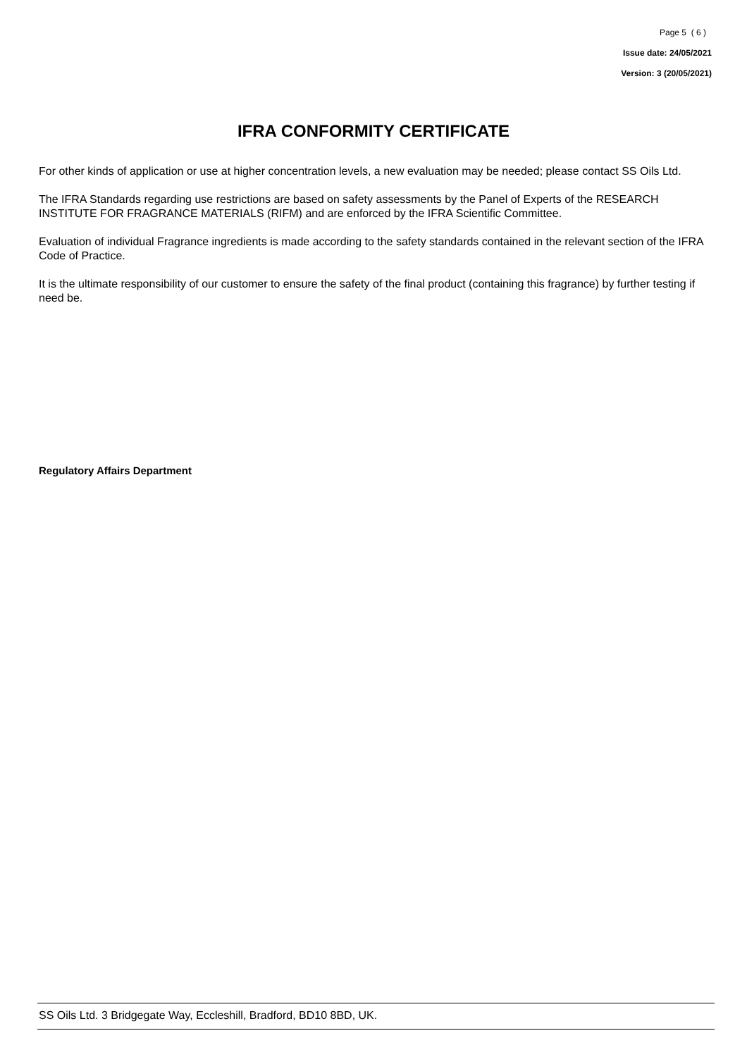Page 5 ( 6 )
Issue date: 24/05/2021
Version: 3 (20/05/2021)
IFRA CONFORMITY CERTIFICATE
For other kinds of application or use at higher concentration levels, a new evaluation may be needed; please contact SS Oils Ltd.
The IFRA Standards regarding use restrictions are based on safety assessments by the Panel of Experts of the RESEARCH INSTITUTE FOR FRAGRANCE MATERIALS (RIFM) and are enforced by the IFRA Scientific Committee.
Evaluation of individual Fragrance ingredients is made according to the safety standards contained in the relevant section of the IFRA Code of Practice.
It is the ultimate responsibility of our customer to ensure the safety of the final product (containing this fragrance) by further testing if need be.
Regulatory Affairs Department
SS Oils Ltd. 3 Bridgegate Way, Eccleshill, Bradford, BD10 8BD, UK.